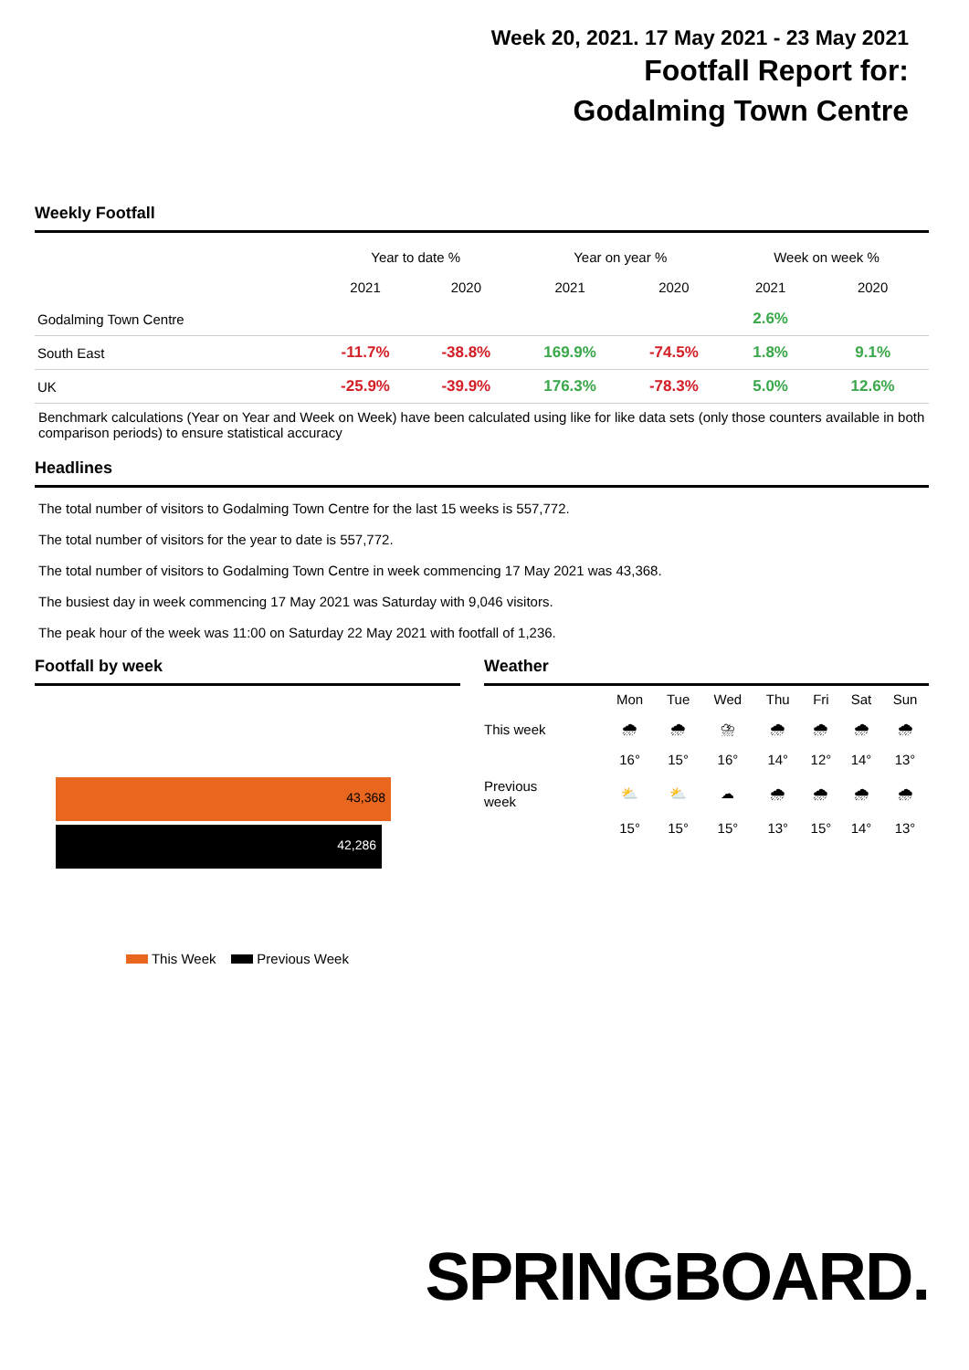Week 20, 2021. 17 May 2021 - 23 May 2021
Footfall Report for:
Godalming Town Centre
Weekly Footfall
| | Year to date % | | Year on year % | | Week on week % | |
| --- | --- | --- | --- | --- | --- | --- |
| | 2021 | 2020 | 2021 | 2020 | 2021 | 2020 |
| Godalming Town Centre | | | | | 2.6% | |
| South East | -11.7% | -38.8% | 169.9% | -74.5% | 1.8% | 9.1% |
| UK | -25.9% | -39.9% | 176.3% | -78.3% | 5.0% | 12.6% |
Benchmark calculations (Year on Year and Week on Week) have been calculated using like for like data sets (only those counters available in both comparison periods) to ensure statistical accuracy
Headlines
The total number of visitors to Godalming Town Centre for the last 15 weeks is 557,772.
The total number of visitors for the year to date is 557,772.
The total number of visitors to Godalming Town Centre in week commencing 17 May 2021 was 43,368.
The busiest day in week commencing 17 May 2021 was Saturday with 9,046 visitors.
The peak hour of the week was 11:00 on Saturday 22 May 2021 with footfall of 1,236.
Footfall by week
43,368
42,286
This Week Previous Week
Weather
| | Mon | Tue | Wed | Thu | Fri | Sat | Sun |
| This week | 🌧 | 🌧 | ⛈ | 🌧 | 🌧 | 🌧 | 🌧 |
| | 16° | 15° | 16° | 14° | 12° | 14° | 13° |
| Previous week | ⛅ | ⛅ | ☁ | 🌧 | 🌧 | 🌧 | 🌧 |
| | 15° | 15° | 15° | 13° | 15° | 14° | 13° |
SPRINGBOARD.